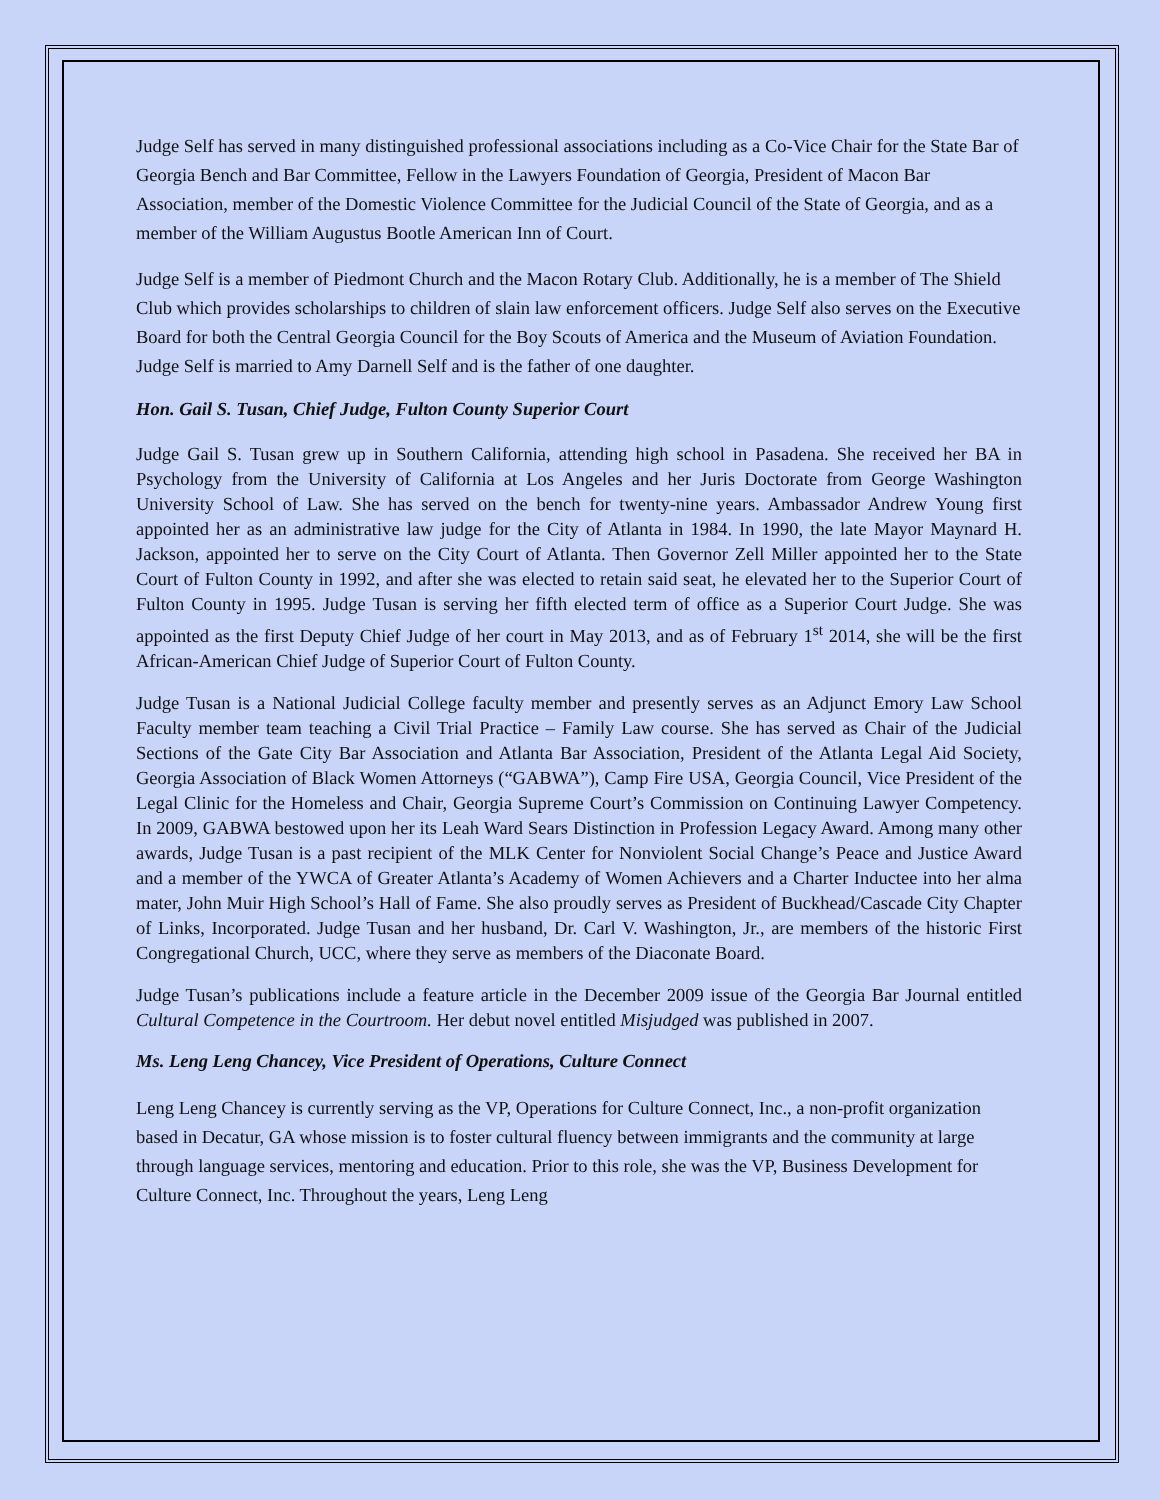Judge Self has served in many distinguished professional associations including as a Co-Vice Chair for the State Bar of Georgia Bench and Bar Committee, Fellow in the Lawyers Foundation of Georgia, President of Macon Bar Association, member of the Domestic Violence Committee for the Judicial Council of the State of Georgia, and as a member of the William Augustus Bootle American Inn of Court.
Judge Self is a member of Piedmont Church and the Macon Rotary Club. Additionally, he is a member of The Shield Club which provides scholarships to children of slain law enforcement officers. Judge Self also serves on the Executive Board for both the Central Georgia Council for the Boy Scouts of America and the Museum of Aviation Foundation. Judge Self is married to Amy Darnell Self and is the father of one daughter.
Hon. Gail S. Tusan, Chief Judge, Fulton County Superior Court
Judge Gail S. Tusan grew up in Southern California, attending high school in Pasadena. She received her BA in Psychology from the University of California at Los Angeles and her Juris Doctorate from George Washington University School of Law. She has served on the bench for twenty-nine years. Ambassador Andrew Young first appointed her as an administrative law judge for the City of Atlanta in 1984. In 1990, the late Mayor Maynard H. Jackson, appointed her to serve on the City Court of Atlanta. Then Governor Zell Miller appointed her to the State Court of Fulton County in 1992, and after she was elected to retain said seat, he elevated her to the Superior Court of Fulton County in 1995. Judge Tusan is serving her fifth elected term of office as a Superior Court Judge. She was appointed as the first Deputy Chief Judge of her court in May 2013, and as of February 1<sup>st</sup> 2014, she will be the first African-American Chief Judge of Superior Court of Fulton County.
Judge Tusan is a National Judicial College faculty member and presently serves as an Adjunct Emory Law School Faculty member team teaching a Civil Trial Practice – Family Law course. She has served as Chair of the Judicial Sections of the Gate City Bar Association and Atlanta Bar Association, President of the Atlanta Legal Aid Society, Georgia Association of Black Women Attorneys (“GABWA”), Camp Fire USA, Georgia Council, Vice President of the Legal Clinic for the Homeless and Chair, Georgia Supreme Court’s Commission on Continuing Lawyer Competency. In 2009, GABWA bestowed upon her its Leah Ward Sears Distinction in Profession Legacy Award. Among many other awards, Judge Tusan is a past recipient of the MLK Center for Nonviolent Social Change’s Peace and Justice Award and a member of the YWCA of Greater Atlanta’s Academy of Women Achievers and a Charter Inductee into her alma mater, John Muir High School’s Hall of Fame. She also proudly serves as President of Buckhead/Cascade City Chapter of Links, Incorporated. Judge Tusan and her husband, Dr. Carl V. Washington, Jr., are members of the historic First Congregational Church, UCC, where they serve as members of the Diaconate Board.
Judge Tusan’s publications include a feature article in the December 2009 issue of the Georgia Bar Journal entitled Cultural Competence in the Courtroom. Her debut novel entitled Misjudged was published in 2007.
Ms. Leng Leng Chancey, Vice President of Operations, Culture Connect
Leng Leng Chancey is currently serving as the VP, Operations for Culture Connect, Inc., a non-profit organization based in Decatur, GA whose mission is to foster cultural fluency between immigrants and the community at large through language services, mentoring and education. Prior to this role, she was the VP, Business Development for Culture Connect, Inc. Throughout the years, Leng Leng